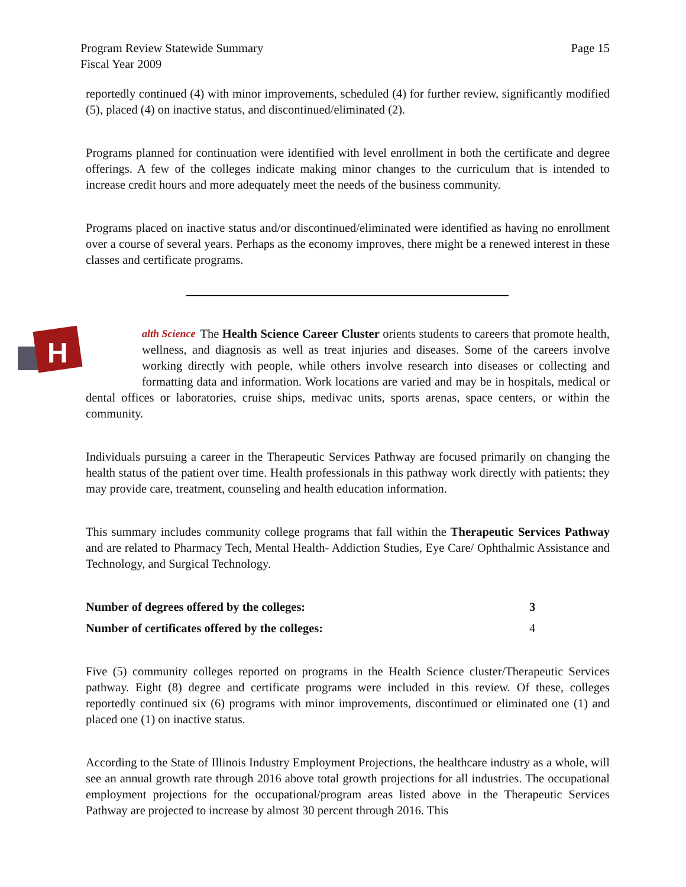Page 15 Program Review Statewide Summary
Fiscal Year 2009
reportedly continued (4) with minor improvements, scheduled (4) for further review, significantly modified (5), placed (4) on inactive status, and discontinued/eliminated (2).
Programs planned for continuation were identified with level enrollment in both the certificate and degree offerings. A few of the colleges indicate making minor changes to the curriculum that is intended to increase credit hours and more adequately meet the needs of the business community.
Programs placed on inactive status and/or discontinued/eliminated were identified as having no enrollment over a course of several years. Perhaps as the economy improves, there might be a renewed interest in these classes and certificate programs.
H
alth Science The Health Science Career Cluster orients students to careers that promote health, wellness, and diagnosis as well as treat injuries and diseases. Some of the careers involve working directly with people, while others involve research into diseases or collecting and formatting data and information. Work locations are varied and may be in hospitals, medical or dental offices or laboratories, cruise ships, medivac units, sports arenas, space centers, or within the community.
Individuals pursuing a career in the Therapeutic Services Pathway are focused primarily on changing the health status of the patient over time. Health professionals in this pathway work directly with patients; they may provide care, treatment, counseling and health education information.
This summary includes community college programs that fall within the Therapeutic Services Pathway and are related to Pharmacy Tech, Mental Health- Addiction Studies, Eye Care/ Ophthalmic Assistance and Technology, and Surgical Technology.
Number of degrees offered by the colleges: 3
Number of certificates offered by the colleges: 4
Five (5) community colleges reported on programs in the Health Science cluster/Therapeutic Services pathway. Eight (8) degree and certificate programs were included in this review. Of these, colleges reportedly continued six (6) programs with minor improvements, discontinued or eliminated one (1) and placed one (1) on inactive status.
According to the State of Illinois Industry Employment Projections, the healthcare industry as a whole, will see an annual growth rate through 2016 above total growth projections for all industries. The occupational employment projections for the occupational/program areas listed above in the Therapeutic Services Pathway are projected to increase by almost 30 percent through 2016. This